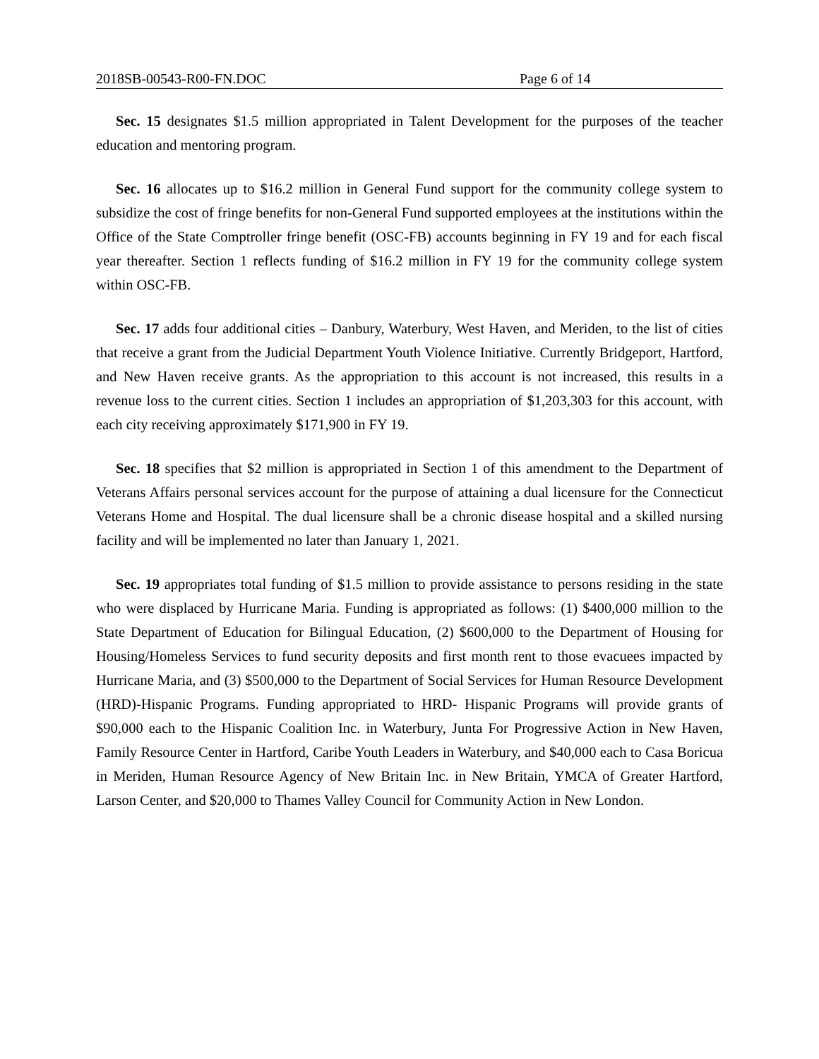2018SB-00543-R00-FN.DOC Page 6 of 14
Sec. 15 designates $1.5 million appropriated in Talent Development for the purposes of the teacher education and mentoring program.
Sec. 16 allocates up to $16.2 million in General Fund support for the community college system to subsidize the cost of fringe benefits for non-General Fund supported employees at the institutions within the Office of the State Comptroller fringe benefit (OSC-FB) accounts beginning in FY 19 and for each fiscal year thereafter. Section 1 reflects funding of $16.2 million in FY 19 for the community college system within OSC-FB.
Sec. 17 adds four additional cities – Danbury, Waterbury, West Haven, and Meriden, to the list of cities that receive a grant from the Judicial Department Youth Violence Initiative. Currently Bridgeport, Hartford, and New Haven receive grants. As the appropriation to this account is not increased, this results in a revenue loss to the current cities. Section 1 includes an appropriation of $1,203,303 for this account, with each city receiving approximately $171,900 in FY 19.
Sec. 18 specifies that $2 million is appropriated in Section 1 of this amendment to the Department of Veterans Affairs personal services account for the purpose of attaining a dual licensure for the Connecticut Veterans Home and Hospital. The dual licensure shall be a chronic disease hospital and a skilled nursing facility and will be implemented no later than January 1, 2021.
Sec. 19 appropriates total funding of $1.5 million to provide assistance to persons residing in the state who were displaced by Hurricane Maria. Funding is appropriated as follows: (1) $400,000 million to the State Department of Education for Bilingual Education, (2) $600,000 to the Department of Housing for Housing/Homeless Services to fund security deposits and first month rent to those evacuees impacted by Hurricane Maria, and (3) $500,000 to the Department of Social Services for Human Resource Development (HRD)-Hispanic Programs. Funding appropriated to HRD- Hispanic Programs will provide grants of $90,000 each to the Hispanic Coalition Inc. in Waterbury, Junta For Progressive Action in New Haven, Family Resource Center in Hartford, Caribe Youth Leaders in Waterbury, and $40,000 each to Casa Boricua in Meriden, Human Resource Agency of New Britain Inc. in New Britain, YMCA of Greater Hartford, Larson Center, and $20,000 to Thames Valley Council for Community Action in New London.